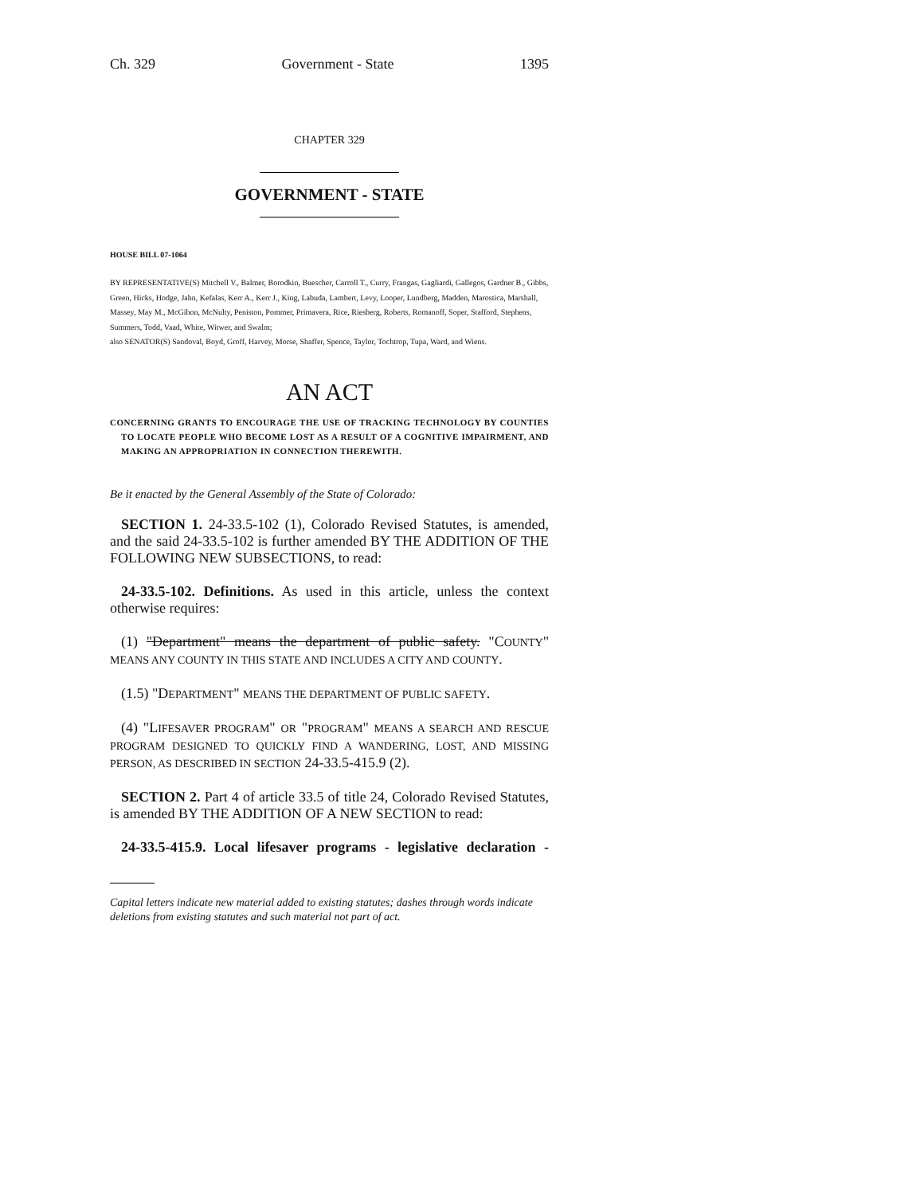Ch. 329 Government - State 1395
CHAPTER 329
GOVERNMENT - STATE
HOUSE BILL 07-1064
BY REPRESENTATIVE(S) Mitchell V., Balmer, Borodkin, Buescher, Carroll T., Curry, Frangas, Gagliardi, Gallegos, Gardner B., Gibbs, Green, Hicks, Hodge, Jahn, Kefalas, Kerr A., Kerr J., King, Labuda, Lambert, Levy, Looper, Lundberg, Madden, Marostica, Marshall, Massey, May M., McGihon, McNulty, Peniston, Pommer, Primavera, Rice, Riesberg, Roberts, Romanoff, Soper, Stafford, Stephens, Summers, Todd, Vaad, White, Witwer, and Swalm;
also SENATOR(S) Sandoval, Boyd, Groff, Harvey, Morse, Shaffer, Spence, Taylor, Tochtrop, Tupa, Ward, and Wiens.
AN ACT
CONCERNING GRANTS TO ENCOURAGE THE USE OF TRACKING TECHNOLOGY BY COUNTIES TO LOCATE PEOPLE WHO BECOME LOST AS A RESULT OF A COGNITIVE IMPAIRMENT, AND MAKING AN APPROPRIATION IN CONNECTION THEREWITH.
Be it enacted by the General Assembly of the State of Colorado:
SECTION 1. 24-33.5-102 (1), Colorado Revised Statutes, is amended, and the said 24-33.5-102 is further amended BY THE ADDITION OF THE FOLLOWING NEW SUBSECTIONS, to read:
24-33.5-102. Definitions. As used in this article, unless the context otherwise requires:
(1) "Department" means the department of public safety. "COUNTY" MEANS ANY COUNTY IN THIS STATE AND INCLUDES A CITY AND COUNTY.
(1.5) "DEPARTMENT" MEANS THE DEPARTMENT OF PUBLIC SAFETY.
(4) "LIFESAVER PROGRAM" OR "PROGRAM" MEANS A SEARCH AND RESCUE PROGRAM DESIGNED TO QUICKLY FIND A WANDERING, LOST, AND MISSING PERSON, AS DESCRIBED IN SECTION 24-33.5-415.9 (2).
SECTION 2. Part 4 of article 33.5 of title 24, Colorado Revised Statutes, is amended BY THE ADDITION OF A NEW SECTION to read:
24-33.5-415.9. Local lifesaver programs - legislative declaration -
Capital letters indicate new material added to existing statutes; dashes through words indicate deletions from existing statutes and such material not part of act.